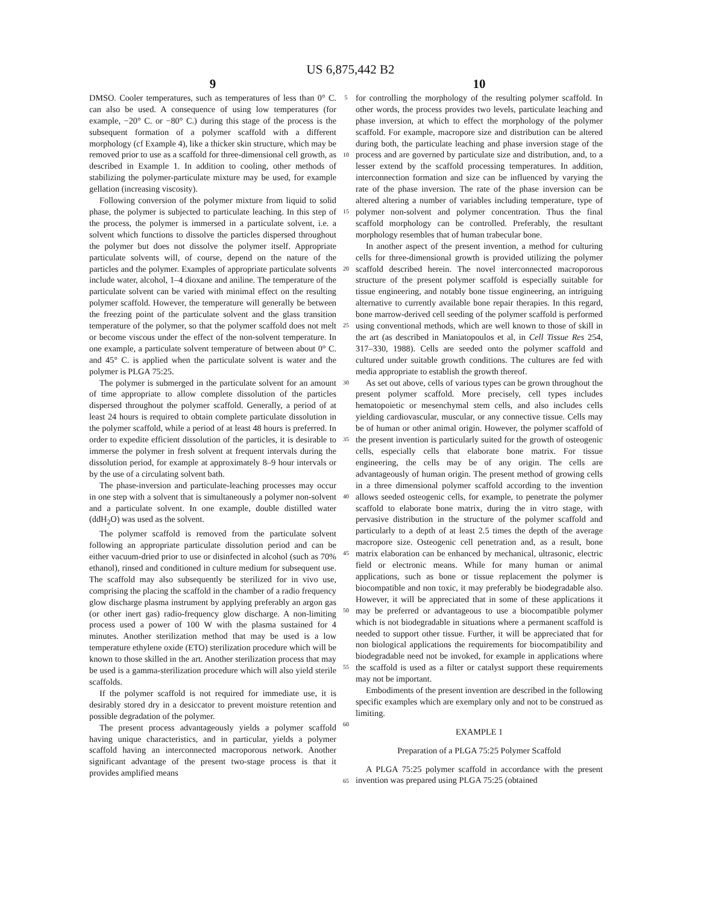US 6,875,442 B2
9
DMSO. Cooler temperatures, such as temperatures of less than 0° C. can also be used. A consequence of using low temperatures (for example, −20° C. or −80° C.) during this stage of the process is the subsequent formation of a polymer scaffold with a different morphology (cf Example 4), like a thicker skin structure, which may be removed prior to use as a scaffold for three-dimensional cell growth, as described in Example 1. In addition to cooling, other methods of stabilizing the polymer-particulate mixture may be used, for example gellation (increasing viscosity).
Following conversion of the polymer mixture from liquid to solid phase, the polymer is subjected to particulate leaching. In this step of the process, the polymer is immersed in a particulate solvent, i.e. a solvent which functions to dissolve the particles dispersed throughout the polymer but does not dissolve the polymer itself. Appropriate particulate solvents will, of course, depend on the nature of the particles and the polymer. Examples of appropriate particulate solvents include water, alcohol, 1–4 dioxane and aniline. The temperature of the particulate solvent can be varied with minimal effect on the resulting polymer scaffold. However, the temperature will generally be between the freezing point of the particulate solvent and the glass transition temperature of the polymer, so that the polymer scaffold does not melt or become viscous under the effect of the non-solvent temperature. In one example, a particulate solvent temperature of between about 0° C. and 45° C. is applied when the particulate solvent is water and the polymer is PLGA 75:25.
The polymer is submerged in the particulate solvent for an amount of time appropriate to allow complete dissolution of the particles dispersed throughout the polymer scaffold. Generally, a period of at least 24 hours is required to obtain complete particulate dissolution in the polymer scaffold, while a period of at least 48 hours is preferred. In order to expedite efficient dissolution of the particles, it is desirable to immerse the polymer in fresh solvent at frequent intervals during the dissolution period, for example at approximately 8–9 hour intervals or by the use of a circulating solvent bath.
The phase-inversion and particulate-leaching processes may occur in one step with a solvent that is simultaneously a polymer non-solvent and a particulate solvent. In one example, double distilled water (ddH<sub>2</sub>O) was used as the solvent.
The polymer scaffold is removed from the particulate solvent following an appropriate particulate dissolution period and can be either vacuum-dried prior to use or disinfected in alcohol (such as 70% ethanol), rinsed and conditioned in culture medium for subsequent use. The scaffold may also subsequently be sterilized for in vivo use, comprising the placing the scaffold in the chamber of a radio frequency glow discharge plasma instrument by applying preferably an argon gas (or other inert gas) radio-frequency glow discharge. A non-limiting process used a power of 100 W with the plasma sustained for 4 minutes. Another sterilization method that may be used is a low temperature ethylene oxide (ETO) sterilization procedure which will be known to those skilled in the art. Another sterilization process that may be used is a gamma-sterilization procedure which will also yield sterile scaffolds.
If the polymer scaffold is not required for immediate use, it is desirably stored dry in a desiccator to prevent moisture retention and possible degradation of the polymer.
The present process advantageously yields a polymer scaffold having unique characteristics, and in particular, yields a polymer scaffold having an interconnected macroporous network. Another significant advantage of the present two-stage process is that it provides amplified means
5
10
15
20
25
30
35
40
45
50
55
60
65
10
for controlling the morphology of the resulting polymer scaffold. In other words, the process provides two levels, particulate leaching and phase inversion, at which to effect the morphology of the polymer scaffold. For example, macropore size and distribution can be altered during both, the particulate leaching and phase inversion stage of the process and are governed by particulate size and distribution, and, to a lesser extend by the scaffold processing temperatures. In addition, interconnection formation and size can be influenced by varying the rate of the phase inversion. The rate of the phase inversion can be altered altering a number of variables including temperature, type of polymer non-solvent and polymer concentration. Thus the final scaffold morphology can be controlled. Preferably, the resultant morphology resembles that of human trabecular bone.
In another aspect of the present invention, a method for culturing cells for three-dimensional growth is provided utilizing the polymer scaffold described herein. The novel interconnected macroporous structure of the present polymer scaffold is especially suitable for tissue engineering, and notably bone tissue engineering, an intriguing alternative to currently available bone repair therapies. In this regard, bone marrow-derived cell seeding of the polymer scaffold is performed using conventional methods, which are well known to those of skill in the art (as described in Maniatopoulos et al, in Cell Tissue Res 254, 317–330, 1988). Cells are seeded onto the polymer scaffold and cultured under suitable growth conditions. The cultures are fed with media appropriate to establish the growth thereof.
As set out above, cells of various types can be grown throughout the present polymer scaffold. More precisely, cell types includes hematopoietic or mesenchymal stem cells, and also includes cells yielding cardiovascular, muscular, or any connective tissue. Cells may be of human or other animal origin. However, the polymer scaffold of the present invention is particularly suited for the growth of osteogenic cells, especially cells that elaborate bone matrix. For tissue engineering, the cells may be of any origin. The cells are advantageously of human origin. The present method of growing cells in a three dimensional polymer scaffold according to the invention allows seeded osteogenic cells, for example, to penetrate the polymer scaffold to elaborate bone matrix, during the in vitro stage, with pervasive distribution in the structure of the polymer scaffold and particularly to a depth of at least 2.5 times the depth of the average macropore size. Osteogenic cell penetration and, as a result, bone matrix elaboration can be enhanced by mechanical, ultrasonic, electric field or electronic means. While for many human or animal applications, such as bone or tissue replacement the polymer is biocompatible and non toxic, it may preferably be biodegradable also. However, it will be appreciated that in some of these applications it may be preferred or advantageous to use a biocompatible polymer which is not biodegradable in situations where a permanent scaffold is needed to support other tissue. Further, it will be appreciated that for non biological applications the requirements for biocompatibility and biodegradable need not be invoked, for example in applications where the scaffold is used as a filter or catalyst support these requirements may not be important.
Embodiments of the present invention are described in the following specific examples which are exemplary only and not to be construed as limiting.
EXAMPLE 1
Preparation of a PLGA 75:25 Polymer Scaffold
A PLGA 75:25 polymer scaffold in accordance with the present invention was prepared using PLGA 75:25 (obtained